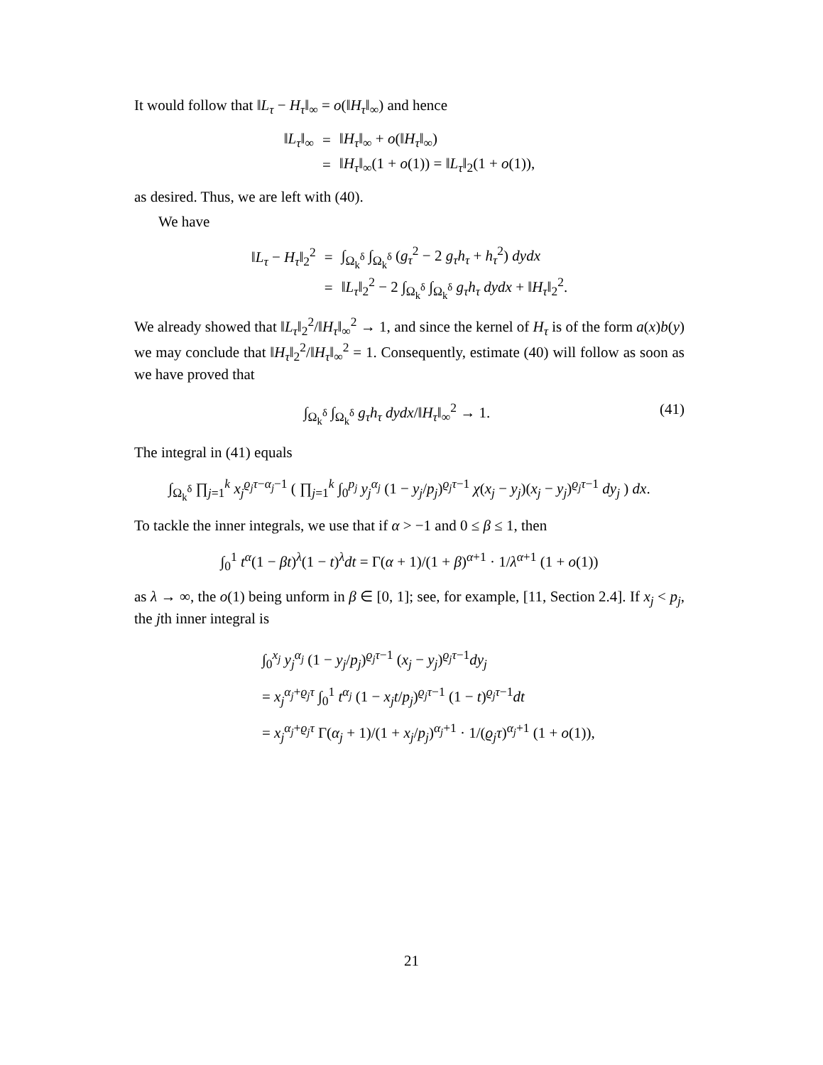It would follow that ‖L<sub>τ</sub> − H<sub>τ</sub>‖<sub>∞</sub> = o(‖H<sub>τ</sub>‖<sub>∞</sub>) and hence
| ‖ L<sub>τ</sub> ‖<sub>∞</sub> | = | ‖ H<sub>τ</sub> ‖<sub>∞</sub> + o (‖ H<sub>τ</sub> ‖<sub>∞</sub>) |
| | = | ‖ H<sub>τ</sub> ‖<sub>∞</sub>(1 + o (1)) = ‖ L<sub>τ</sub> ‖<sub>2</sub>(1 + o (1)), |
as desired. Thus, we are left with (40).
We have
| ‖ L<sub>τ</sub> − H<sub>τ</sub> ‖<sub>2</sub><sup>2</sup> | = | ∫<sub>Ω<sub>k</sub><sup>δ</sup></sub> ∫<sub>Ω<sub>k</sub><sup>δ</sup></sub> ( g<sub>τ</sub><sup>2</sup> − 2 g<sub>τ</sub>h<sub>τ</sub> + h<sub>τ</sub><sup>2</sup>) dydx |
| | = | ‖ L<sub>τ</sub> ‖<sub>2</sub><sup>2</sup> − 2 ∫<sub>Ω<sub>k</sub><sup>δ</sup></sub> ∫<sub>Ω<sub>k</sub><sup>δ</sup></sub> g<sub>τ</sub>h<sub>τ</sub> dydx + ‖ H<sub>τ</sub> ‖<sub>2</sub><sup>2</sup>. |
We already showed that ‖L<sub>τ</sub>‖<sub>2</sub><sup>2</sup>/‖H<sub>τ</sub>‖<sub>∞</sub><sup>2</sup> → 1, and since the kernel of H<sub>τ</sub> is of the form a(x)b(y) we may conclude that ‖H<sub>τ</sub>‖<sub>2</sub><sup>2</sup>/‖H<sub>τ</sub>‖<sub>∞</sub><sup>2</sup> = 1. Consequently, estimate (40) will follow as soon as we have proved that
∫<sub>Ω<sub>k</sub><sup>δ</sup></sub> ∫<sub>Ω<sub>k</sub><sup>δ</sup></sub> g<sub>τ</sub>h<sub>τ</sub> dydx/‖H<sub>τ</sub>‖<sub>∞</sub><sup>2</sup> → 1. (41)
The integral in (41) equals
∫<sub>Ω<sub>k</sub><sup>δ</sup></sub> ∏<sub>j=1</sub><sup>k</sup> x<sub>j</sub><sup>ϱ<sub>j</sub>τ−α<sub>j</sub>−1</sup> ( ∏<sub>j=1</sub><sup>k</sup> ∫<sub>0</sub><sup>p<sub>j</sub></sup> y<sub>j</sub><sup>α<sub>j</sub></sup> (1 − y<sub>j</sub>/p<sub>j</sub>)<sup>ϱ<sub>j</sub>τ−1</sup> χ(x<sub>j</sub> − y<sub>j</sub>)(x<sub>j</sub> − y<sub>j</sub>)<sup>ϱ<sub>j</sub>τ−1</sup> dy<sub>j</sub> ) dx.
To tackle the inner integrals, we use that if α > −1 and 0 ≤ β ≤ 1, then
∫<sub>0</sub><sup>1</sup> t<sup>α</sup>(1 − βt)<sup>λ</sup>(1 − t)<sup>λ</sup>dt = Γ(α + 1)/(1 + β)<sup>α+1</sup> · 1/λ<sup>α+1</sup> (1 + o(1))
as λ → ∞, the o(1) being unform in β ∈ [0, 1]; see, for example, [11, Section 2.4]. If x<sub>j</sub> < p<sub>j</sub>, the jth inner integral is
∫<sub>0</sub><sup>x<sub>j</sub></sup> y<sub>j</sub><sup>α<sub>j</sub></sup> (1 − y<sub>j</sub>/p<sub>j</sub>)<sup>ϱ<sub>j</sub>τ−1</sup> (x<sub>j</sub> − y<sub>j</sub>)<sup>ϱ<sub>j</sub>τ−1</sup>dy<sub>j</sub>
= x<sub>j</sub><sup>α<sub>j</sub>+ϱ<sub>j</sub>τ</sup> ∫<sub>0</sub><sup>1</sup> t<sup>α<sub>j</sub></sup> (1 − x<sub>j</sub>t/p<sub>j</sub>)<sup>ϱ<sub>j</sub>τ−1</sup> (1 − t)<sup>ϱ<sub>j</sub>τ−1</sup>dt
= x<sub>j</sub><sup>α<sub>j</sub>+ϱ<sub>j</sub>τ</sup> Γ(α<sub>j</sub> + 1)/(1 + x<sub>j</sub>/p<sub>j</sub>)<sup>α<sub>j</sub>+1</sup> · 1/(ϱ<sub>j</sub>τ)<sup>α<sub>j</sub>+1</sup> (1 + o(1)),
21